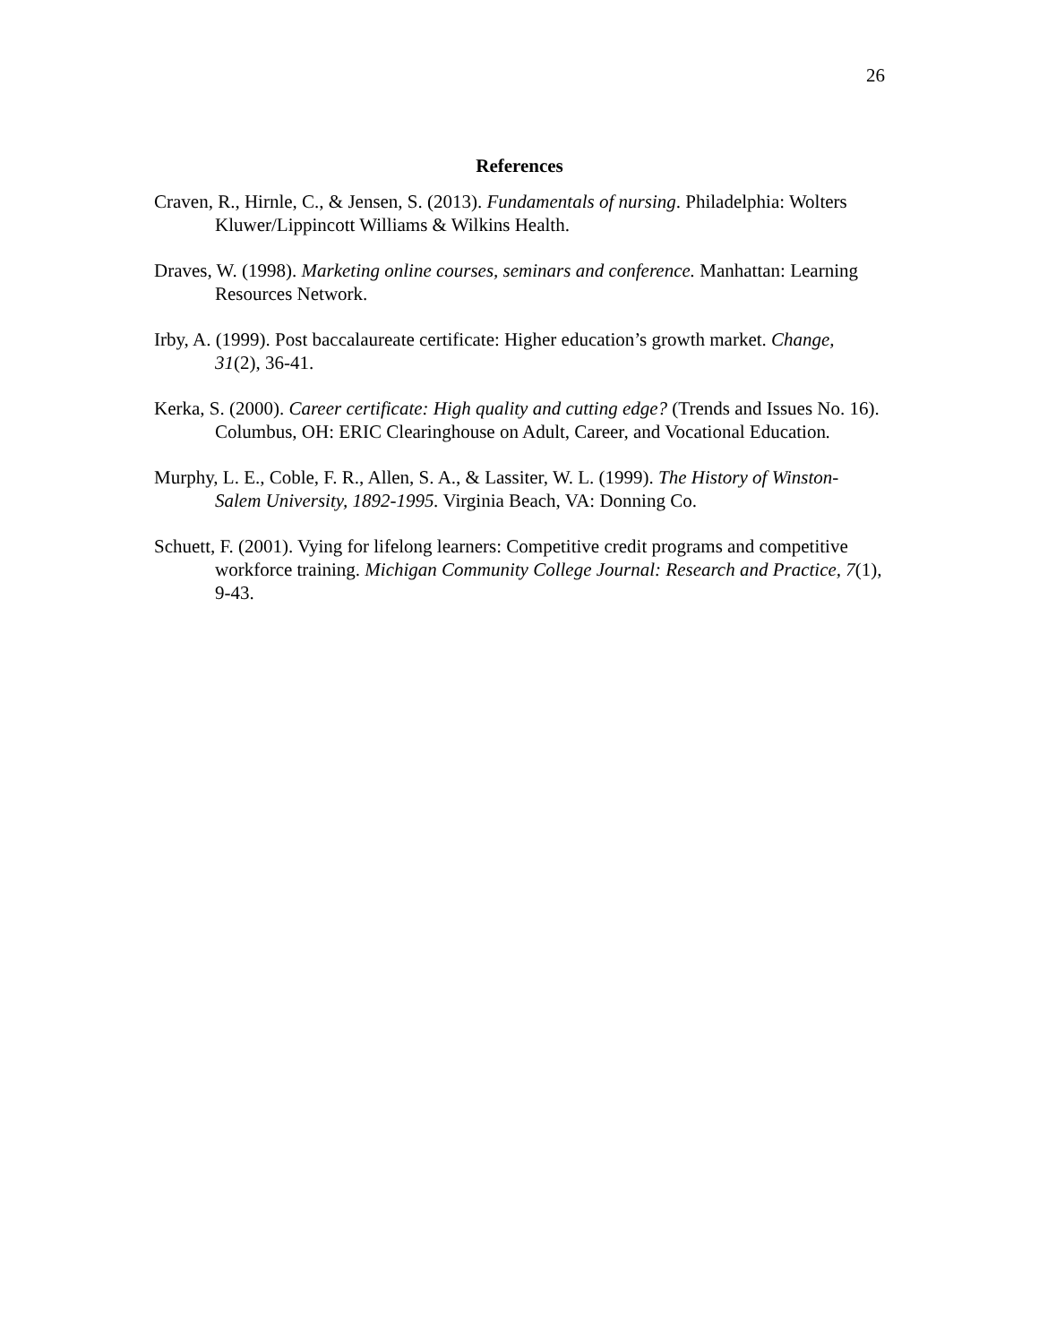26
References
Craven, R., Hirnle, C., & Jensen, S. (2013). Fundamentals of nursing. Philadelphia: Wolters Kluwer/Lippincott Williams & Wilkins Health.
Draves, W. (1998). Marketing online courses, seminars and conference. Manhattan: Learning Resources Network.
Irby, A. (1999). Post baccalaureate certificate: Higher education’s growth market. Change, 31(2), 36-41.
Kerka, S. (2000). Career certificate: High quality and cutting edge? (Trends and Issues No. 16). Columbus, OH: ERIC Clearinghouse on Adult, Career, and Vocational Education.
Murphy, L. E., Coble, F. R., Allen, S. A., & Lassiter, W. L. (1999). The History of Winston-Salem University, 1892-1995. Virginia Beach, VA: Donning Co.
Schuett, F. (2001). Vying for lifelong learners: Competitive credit programs and competitive workforce training. Michigan Community College Journal: Research and Practice, 7(1), 9-43.